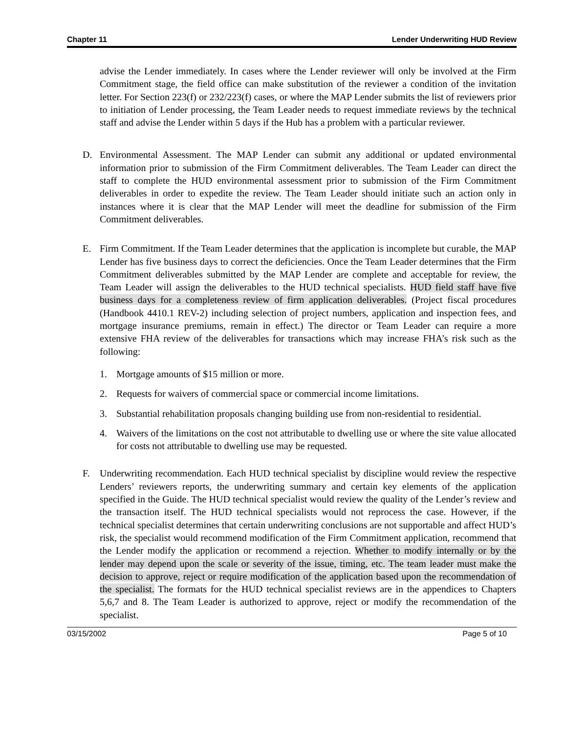Chapter 11 Lender Underwriting HUD Review
advise the Lender immediately. In cases where the Lender reviewer will only be involved at the Firm Commitment stage, the field office can make substitution of the reviewer a condition of the invitation letter. For Section 223(f) or 232/223(f) cases, or where the MAP Lender submits the list of reviewers prior to initiation of Lender processing, the Team Leader needs to request immediate reviews by the technical staff and advise the Lender within 5 days if the Hub has a problem with a particular reviewer.
D. Environmental Assessment. The MAP Lender can submit any additional or updated environmental information prior to submission of the Firm Commitment deliverables. The Team Leader can direct the staff to complete the HUD environmental assessment prior to submission of the Firm Commitment deliverables in order to expedite the review. The Team Leader should initiate such an action only in instances where it is clear that the MAP Lender will meet the deadline for submission of the Firm Commitment deliverables.
E. Firm Commitment. If the Team Leader determines that the application is incomplete but curable, the MAP Lender has five business days to correct the deficiencies. Once the Team Leader determines that the Firm Commitment deliverables submitted by the MAP Lender are complete and acceptable for review, the Team Leader will assign the deliverables to the HUD technical specialists. HUD field staff have five business days for a completeness review of firm application deliverables. (Project fiscal procedures (Handbook 4410.1 REV-2) including selection of project numbers, application and inspection fees, and mortgage insurance premiums, remain in effect.) The director or Team Leader can require a more extensive FHA review of the deliverables for transactions which may increase FHA’s risk such as the following:
1. Mortgage amounts of $15 million or more.
2. Requests for waivers of commercial space or commercial income limitations.
3. Substantial rehabilitation proposals changing building use from non-residential to residential.
4. Waivers of the limitations on the cost not attributable to dwelling use or where the site value allocated for costs not attributable to dwelling use may be requested.
F. Underwriting recommendation. Each HUD technical specialist by discipline would review the respective Lenders’ reviewers reports, the underwriting summary and certain key elements of the application specified in the Guide. The HUD technical specialist would review the quality of the Lender’s review and the transaction itself. The HUD technical specialists would not reprocess the case. However, if the technical specialist determines that certain underwriting conclusions are not supportable and affect HUD’s risk, the specialist would recommend modification of the Firm Commitment application, recommend that the Lender modify the application or recommend a rejection. Whether to modify internally or by the lender may depend upon the scale or severity of the issue, timing, etc. The team leader must make the decision to approve, reject or require modification of the application based upon the recommendation of the specialist. The formats for the HUD technical specialist reviews are in the appendices to Chapters 5,6,7 and 8. The Team Leader is authorized to approve, reject or modify the recommendation of the specialist.
03/15/2002 Page 5 of 10